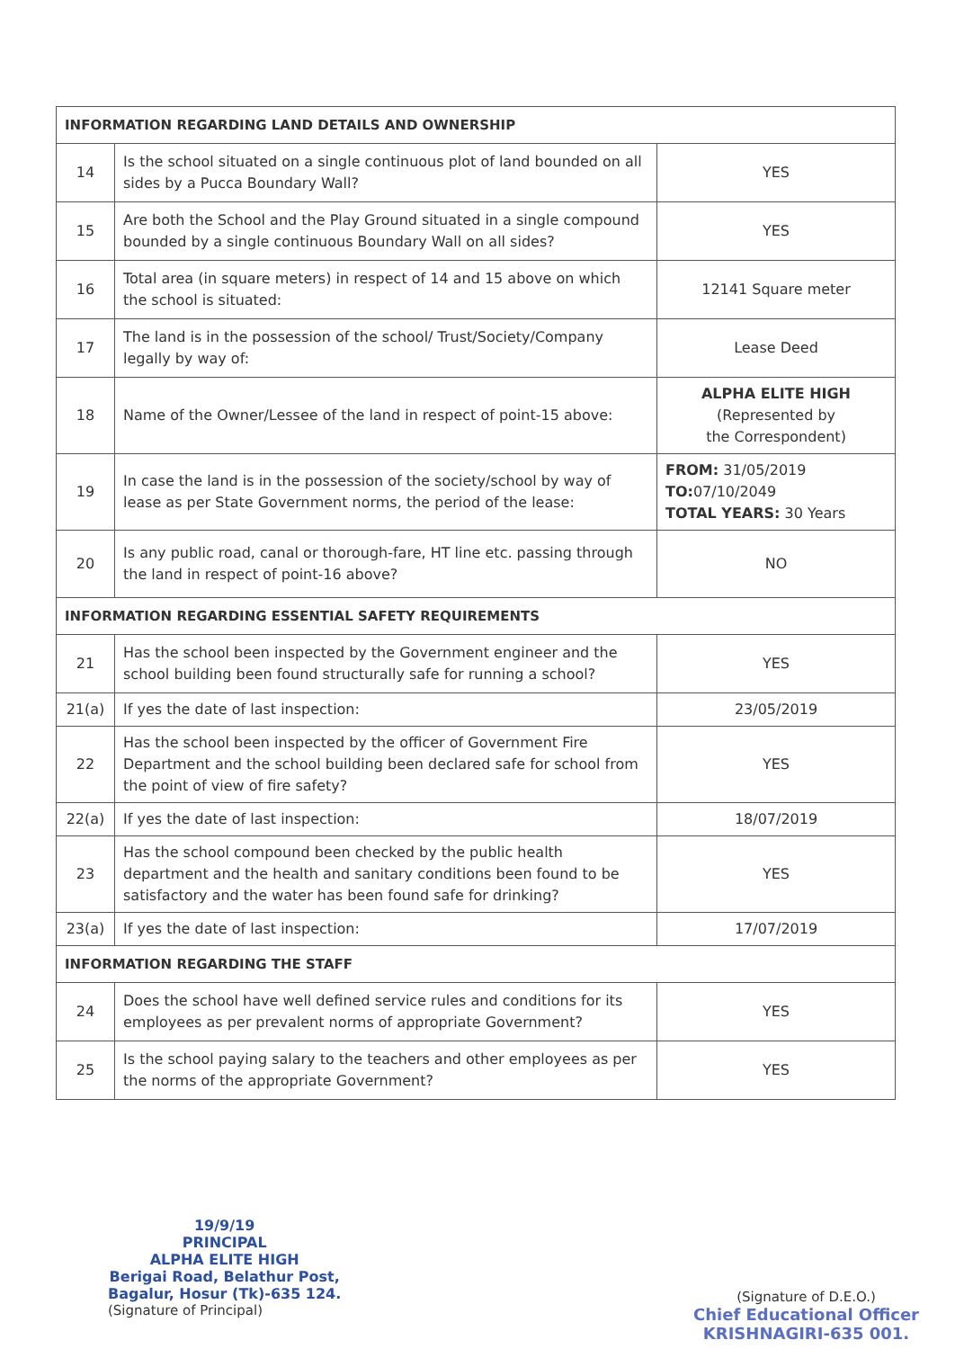| INFORMATION REGARDING LAND DETAILS AND OWNERSHIP | | |
| --- | --- | --- |
| 14 | Is the school situated on a single continuous plot of land bounded on all sides by a Pucca Boundary Wall? | YES |
| 15 | Are both the School and the Play Ground situated in a single compound bounded by a single continuous Boundary Wall on all sides? | YES |
| 16 | Total area (in square meters) in respect of 14 and 15 above on which the school is situated: | 12141 Square meter |
| 17 | The land is in the possession of the school/ Trust/Society/Company legally by way of: | Lease Deed |
| 18 | Name of the Owner/Lessee of the land in respect of point-15 above: | ALPHA ELITE HIGH (Represented by the Correspondent) |
| 19 | In case the land is in the possession of the society/school by way of lease as per State Government norms, the period of the lease: | FROM: 31/05/2019 TO: 07/10/2049 TOTAL YEARS: 30 Years |
| 20 | Is any public road, canal or thorough-fare, HT line etc. passing through the land in respect of point-16 above? | NO |
| INFORMATION REGARDING ESSENTIAL SAFETY REQUIREMENTS | | |
| 21 | Has the school been inspected by the Government engineer and the school building been found structurally safe for running a school? | YES |
| 21(a) | If yes the date of last inspection: | 23/05/2019 |
| 22 | Has the school been inspected by the officer of Government Fire Department and the school building been declared safe for school from the point of view of fire safety? | YES |
| 22(a) | If yes the date of last inspection: | 18/07/2019 |
| 23 | Has the school compound been checked by the public health department and the health and sanitary conditions been found to be satisfactory and the water has been found safe for drinking? | YES |
| 23(a) | If yes the date of last inspection: | 17/07/2019 |
| INFORMATION REGARDING THE STAFF | | |
| 24 | Does the school have well defined service rules and conditions for its employees as per prevalent norms of appropriate Government? | YES |
| 25 | Is the school paying salary to the teachers and other employees as per the norms of the appropriate Government? | YES |
19/9/19
PRINCIPAL
ALPHA ELITE HIGH
Berigai Road, Belathur Post,
Bagalur, Hosur (Tk)-635 124.
(Signature of Principal)
(Signature of D.E.O.)
Chief Educational Officer
KRISHNAGIRI-635 001.